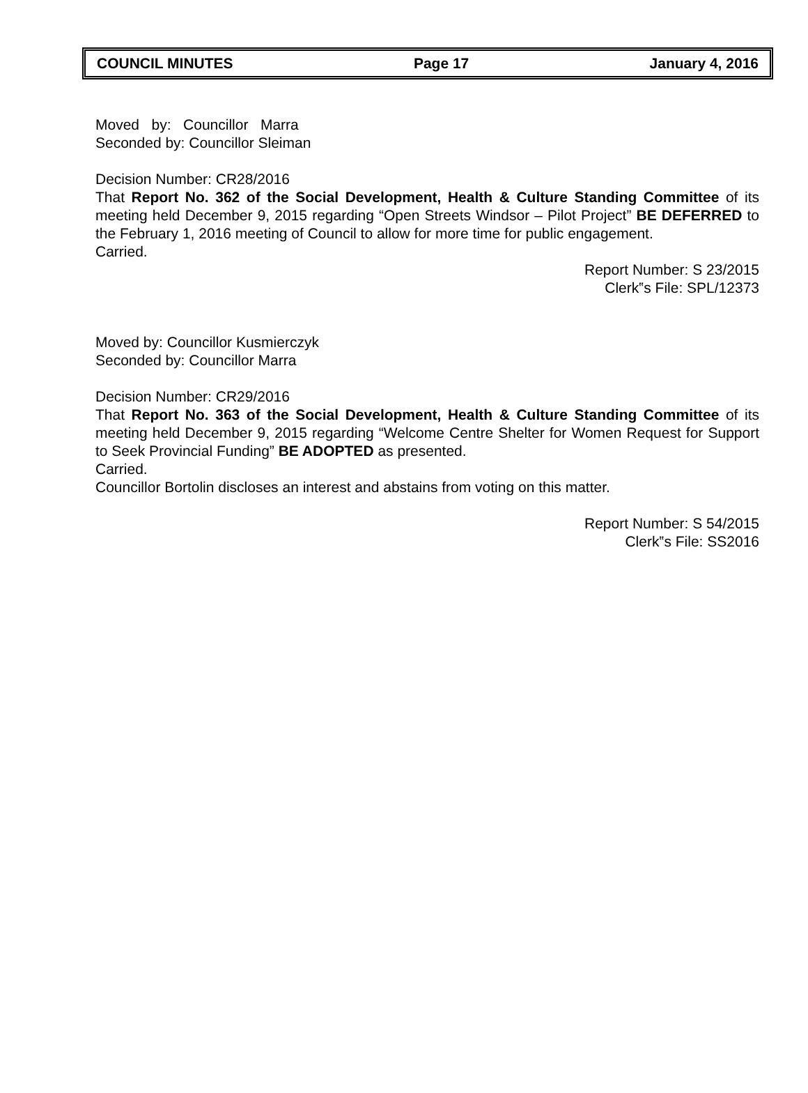COUNCIL MINUTES Page 17 January 4, 2016
Moved by: Councillor Marra
Seconded by: Councillor Sleiman
Decision Number: CR28/2016
That Report No. 362 of the Social Development, Health & Culture Standing Committee of its meeting held December 9, 2015 regarding “Open Streets Windsor – Pilot Project” BE DEFERRED to the February 1, 2016 meeting of Council to allow for more time for public engagement.
Carried.
Report Number: S 23/2015
Clerk‟s File: SPL/12373
Moved by: Councillor Kusmierczyk
Seconded by: Councillor Marra
Decision Number: CR29/2016
That Report No. 363 of the Social Development, Health & Culture Standing Committee of its meeting held December 9, 2015 regarding “Welcome Centre Shelter for Women Request for Support to Seek Provincial Funding” BE ADOPTED as presented.
Carried.
Councillor Bortolin discloses an interest and abstains from voting on this matter.
Report Number: S 54/2015
Clerk‟s File: SS2016